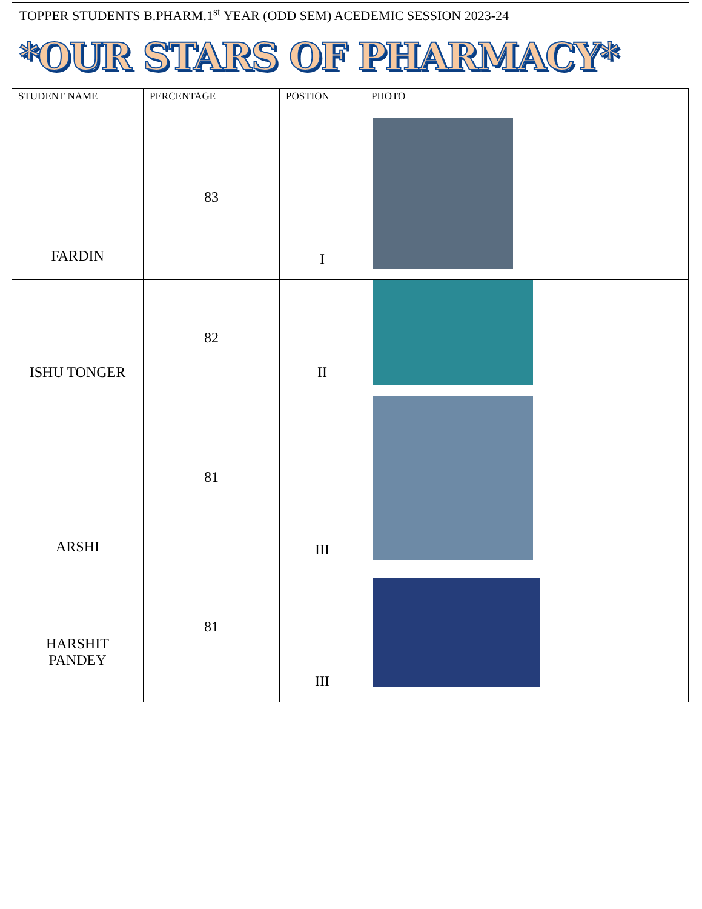TOPPER STUDENTS B.PHARM.1<sup>st</sup> YEAR (ODD SEM) ACEDEMIC SESSION 2023-24
*OUR STARS OF PHARMACY*
| STUDENT NAME | PERCENTAGE | POSTION | PHOTO |
| --- | --- | --- | --- |
| FARDIN | 83 | I | |
| ISHU TONGER | 82 | II | |
| ARSHI HARSHIT PANDEY | 81 81 | III III | |